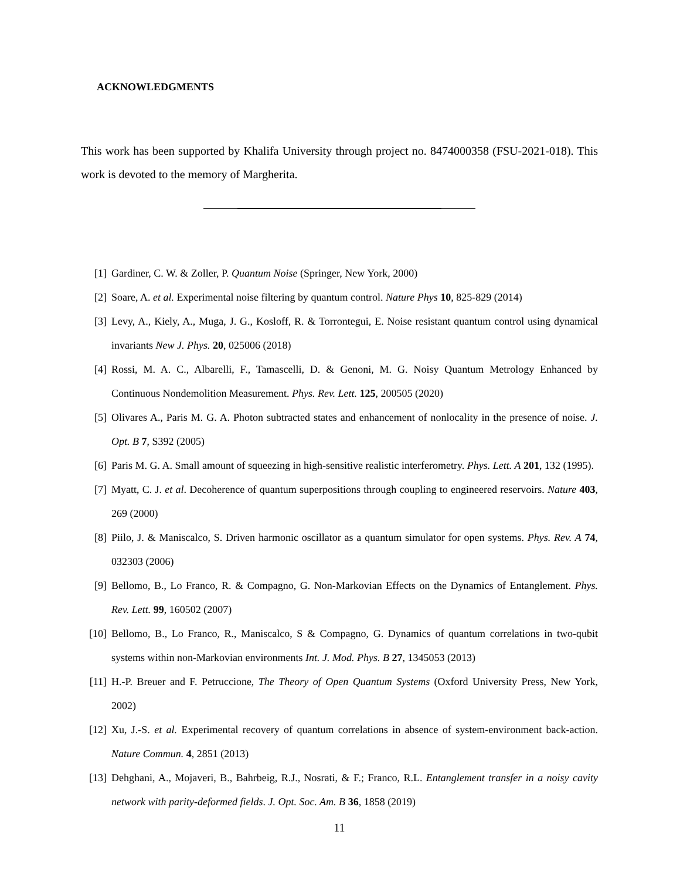ACKNOWLEDGMENTS
This work has been supported by Khalifa University through project no. 8474000358 (FSU-2021-018). This work is devoted to the memory of Margherita.
[1] Gardiner, C. W. & Zoller, P. Quantum Noise (Springer, New York, 2000)
[2] Soare, A. et al. Experimental noise filtering by quantum control. Nature Phys 10, 825-829 (2014)
[3] Levy, A., Kiely, A., Muga, J. G., Kosloff, R. & Torrontegui, E. Noise resistant quantum control using dynamical invariants New J. Phys. 20, 025006 (2018)
[4] Rossi, M. A. C., Albarelli, F., Tamascelli, D. & Genoni, M. G. Noisy Quantum Metrology Enhanced by Continuous Nondemolition Measurement. Phys. Rev. Lett. 125, 200505 (2020)
[5] Olivares A., Paris M. G. A. Photon subtracted states and enhancement of nonlocality in the presence of noise. J. Opt. B 7, S392 (2005)
[6] Paris M. G. A. Small amount of squeezing in high-sensitive realistic interferometry. Phys. Lett. A 201, 132 (1995).
[7] Myatt, C. J. et al. Decoherence of quantum superpositions through coupling to engineered reservoirs. Nature 403, 269 (2000)
[8] Piilo, J. & Maniscalco, S. Driven harmonic oscillator as a quantum simulator for open systems. Phys. Rev. A 74, 032303 (2006)
[9] Bellomo, B., Lo Franco, R. & Compagno, G. Non-Markovian Effects on the Dynamics of Entanglement. Phys. Rev. Lett. 99, 160502 (2007)
[10] Bellomo, B., Lo Franco, R., Maniscalco, S & Compagno, G. Dynamics of quantum correlations in two-qubit systems within non-Markovian environments Int. J. Mod. Phys. B 27, 1345053 (2013)
[11] H.-P. Breuer and F. Petruccione, The Theory of Open Quantum Systems (Oxford University Press, New York, 2002)
[12] Xu, J.-S. et al. Experimental recovery of quantum correlations in absence of system-environment back-action. Nature Commun. 4, 2851 (2013)
[13] Dehghani, A., Mojaveri, B., Bahrbeig, R.J., Nosrati, & F.; Franco, R.L. Entanglement transfer in a noisy cavity network with parity-deformed fields. J. Opt. Soc. Am. B 36, 1858 (2019)
11